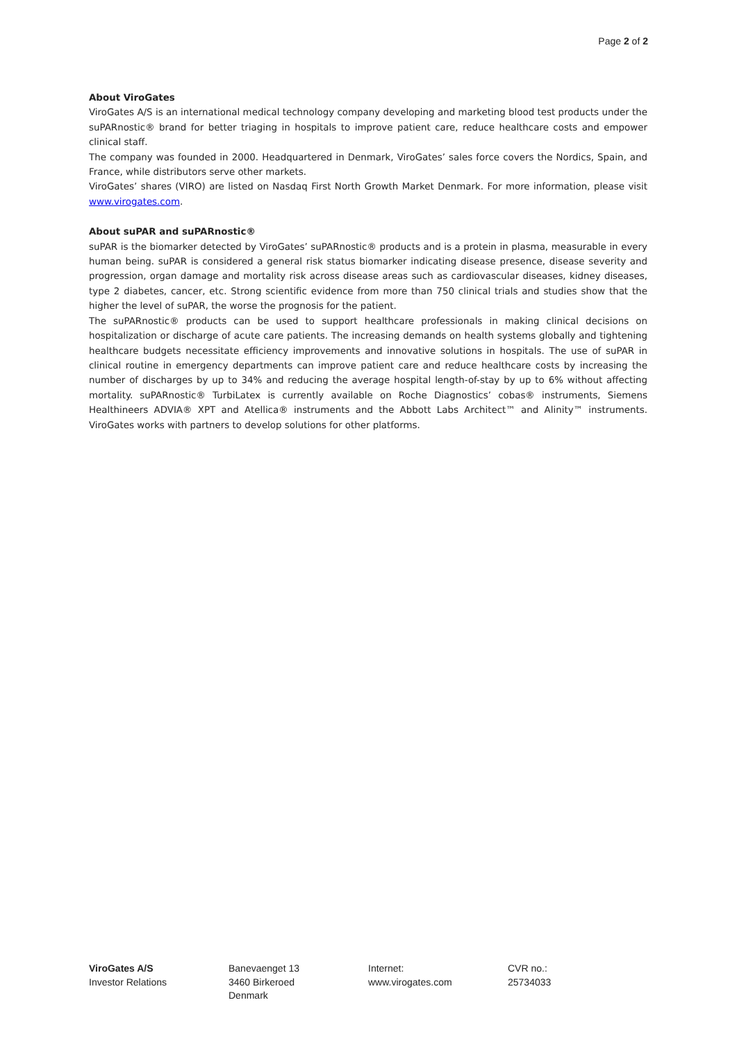Page 2 of 2
About ViroGates
ViroGates A/S is an international medical technology company developing and marketing blood test products under the suPARnostic® brand for better triaging in hospitals to improve patient care, reduce healthcare costs and empower clinical staff.
The company was founded in 2000. Headquartered in Denmark, ViroGates’ sales force covers the Nordics, Spain, and France, while distributors serve other markets.
ViroGates’ shares (VIRO) are listed on Nasdaq First North Growth Market Denmark. For more information, please visit www.virogates.com.
About suPAR and suPARnostic®
suPAR is the biomarker detected by ViroGates’ suPARnostic® products and is a protein in plasma, measurable in every human being. suPAR is considered a general risk status biomarker indicating disease presence, disease severity and progression, organ damage and mortality risk across disease areas such as cardiovascular diseases, kidney diseases, type 2 diabetes, cancer, etc. Strong scientific evidence from more than 750 clinical trials and studies show that the higher the level of suPAR, the worse the prognosis for the patient.
The suPARnostic® products can be used to support healthcare professionals in making clinical decisions on hospitalization or discharge of acute care patients. The increasing demands on health systems globally and tightening healthcare budgets necessitate efficiency improvements and innovative solutions in hospitals. The use of suPAR in clinical routine in emergency departments can improve patient care and reduce healthcare costs by increasing the number of discharges by up to 34% and reducing the average hospital length-of-stay by up to 6% without affecting mortality. suPARnostic® TurbiLatex is currently available on Roche Diagnostics’ cobas® instruments, Siemens Healthineers ADVIA® XPT and Atellica® instruments and the Abbott Labs Architect™ and Alinity™ instruments. ViroGates works with partners to develop solutions for other platforms.
ViroGates A/S
Investor Relations
Banevaenget 13
3460 Birkeroed
Denmark
Internet:
www.virogates.com
CVR no.:
25734033